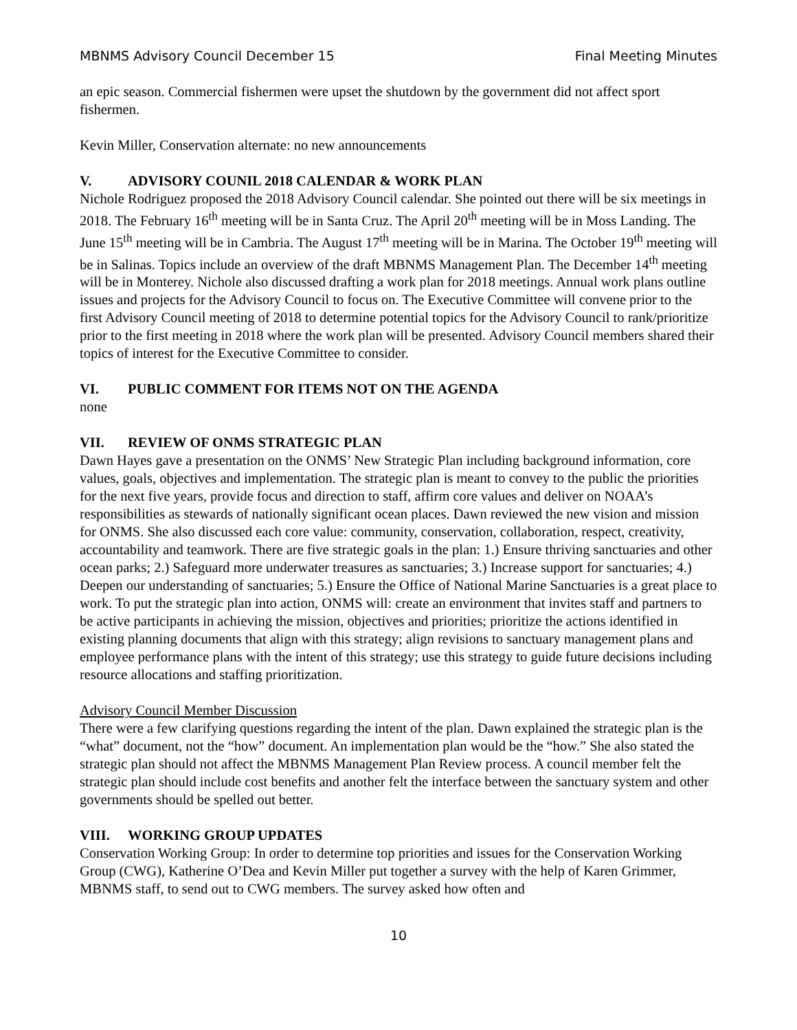MBNMS Advisory Council December 15 Final Meeting Minutes
an epic season. Commercial fishermen were upset the shutdown by the government did not affect sport fishermen.
Kevin Miller, Conservation alternate: no new announcements
V. ADVISORY COUNIL 2018 CALENDAR & WORK PLAN
Nichole Rodriguez proposed the 2018 Advisory Council calendar. She pointed out there will be six meetings in 2018. The February 16<sup>th</sup> meeting will be in Santa Cruz. The April 20<sup>th</sup> meeting will be in Moss Landing. The June 15<sup>th</sup> meeting will be in Cambria. The August 17<sup>th</sup> meeting will be in Marina. The October 19<sup>th</sup> meeting will be in Salinas. Topics include an overview of the draft MBNMS Management Plan. The December 14<sup>th</sup> meeting will be in Monterey. Nichole also discussed drafting a work plan for 2018 meetings. Annual work plans outline issues and projects for the Advisory Council to focus on. The Executive Committee will convene prior to the first Advisory Council meeting of 2018 to determine potential topics for the Advisory Council to rank/prioritize prior to the first meeting in 2018 where the work plan will be presented. Advisory Council members shared their topics of interest for the Executive Committee to consider.
VI. PUBLIC COMMENT FOR ITEMS NOT ON THE AGENDA
none
VII. REVIEW OF ONMS STRATEGIC PLAN
Dawn Hayes gave a presentation on the ONMS’ New Strategic Plan including background information, core values, goals, objectives and implementation. The strategic plan is meant to convey to the public the priorities for the next five years, provide focus and direction to staff, affirm core values and deliver on NOAA’s responsibilities as stewards of nationally significant ocean places. Dawn reviewed the new vision and mission for ONMS. She also discussed each core value: community, conservation, collaboration, respect, creativity, accountability and teamwork. There are five strategic goals in the plan: 1.) Ensure thriving sanctuaries and other ocean parks; 2.) Safeguard more underwater treasures as sanctuaries; 3.) Increase support for sanctuaries; 4.) Deepen our understanding of sanctuaries; 5.) Ensure the Office of National Marine Sanctuaries is a great place to work. To put the strategic plan into action, ONMS will: create an environment that invites staff and partners to be active participants in achieving the mission, objectives and priorities; prioritize the actions identified in existing planning documents that align with this strategy; align revisions to sanctuary management plans and employee performance plans with the intent of this strategy; use this strategy to guide future decisions including resource allocations and staffing prioritization.
Advisory Council Member Discussion
There were a few clarifying questions regarding the intent of the plan. Dawn explained the strategic plan is the “what” document, not the “how” document. An implementation plan would be the “how.” She also stated the strategic plan should not affect the MBNMS Management Plan Review process. A council member felt the strategic plan should include cost benefits and another felt the interface between the sanctuary system and other governments should be spelled out better.
VIII. WORKING GROUP UPDATES
Conservation Working Group: In order to determine top priorities and issues for the Conservation Working Group (CWG), Katherine O’Dea and Kevin Miller put together a survey with the help of Karen Grimmer, MBNMS staff, to send out to CWG members. The survey asked how often and
10